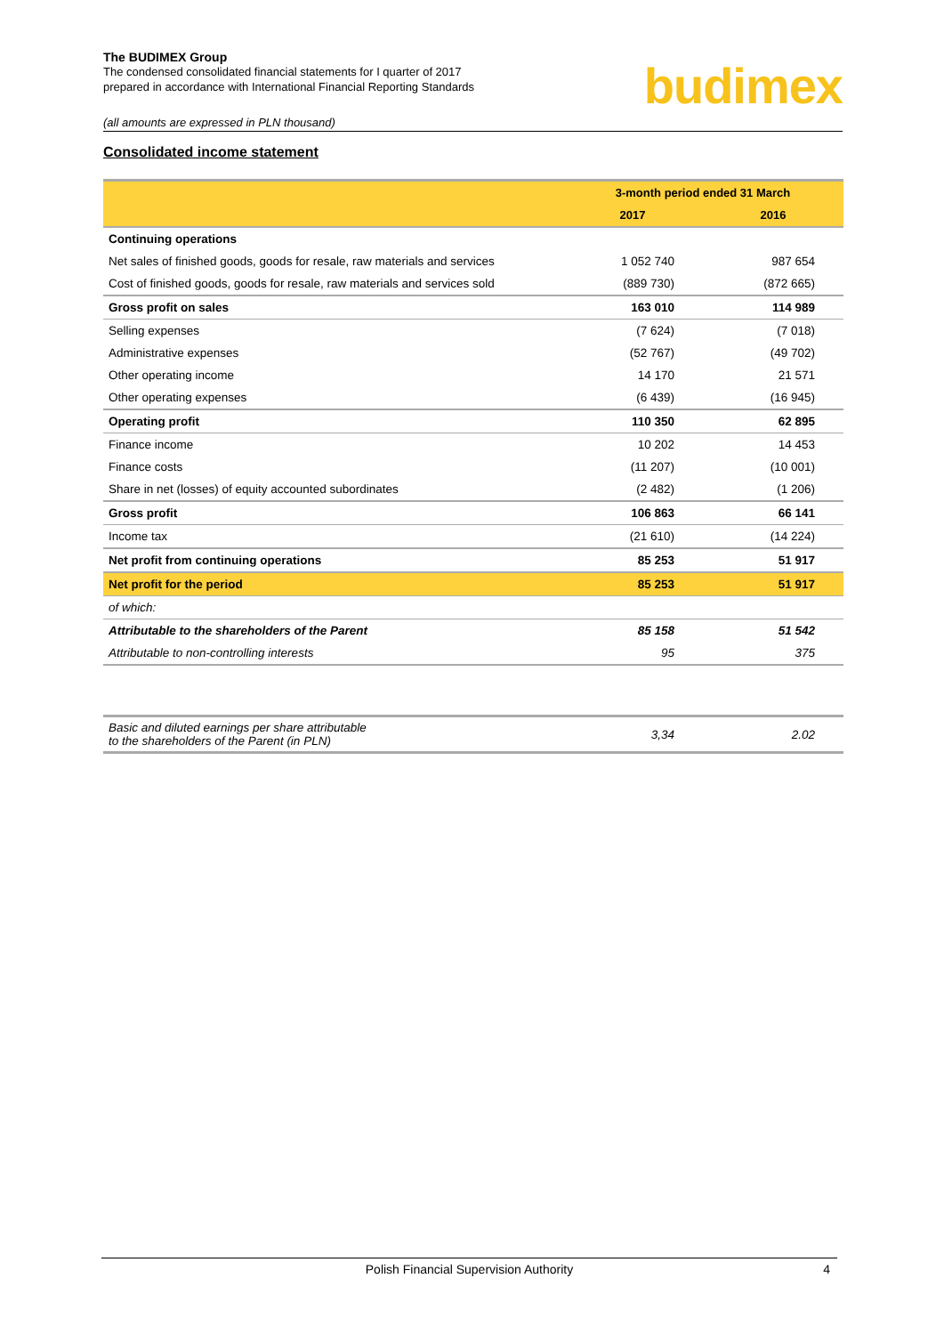The BUDIMEX Group
The condensed consolidated financial statements for I quarter of 2017
prepared in accordance with International Financial Reporting Standards
budimex
(all amounts are expressed in PLN thousand)
Consolidated income statement
| | 3-month period ended 31 March | |
| --- | --- | --- |
| | 2017 | 2016 |
| Continuing operations | | |
| Net sales of finished goods, goods for resale, raw materials and services | 1 052 740 | 987 654 |
| Cost of finished goods, goods for resale, raw materials and services sold | (889 730) | (872 665) |
| Gross profit on sales | 163 010 | 114 989 |
| Selling expenses | (7 624) | (7 018) |
| Administrative expenses | (52 767) | (49 702) |
| Other operating income | 14 170 | 21 571 |
| Other operating expenses | (6 439) | (16 945) |
| Operating profit | 110 350 | 62 895 |
| Finance income | 10 202 | 14 453 |
| Finance costs | (11 207) | (10 001) |
| Share in net (losses) of equity accounted subordinates | (2 482) | (1 206) |
| Gross profit | 106 863 | 66 141 |
| Income tax | (21 610) | (14 224) |
| Net profit from continuing operations | 85 253 | 51 917 |
| Net profit for the period | 85 253 | 51 917 |
| of which: | | |
| Attributable to the shareholders of the Parent | 85 158 | 51 542 |
| Attributable to non-controlling interests | 95 | 375 |
| Basic and diluted earnings per share attributable to the shareholders of the Parent (in PLN) | 3,34 | 2.02 |
Polish Financial Supervision Authority 4